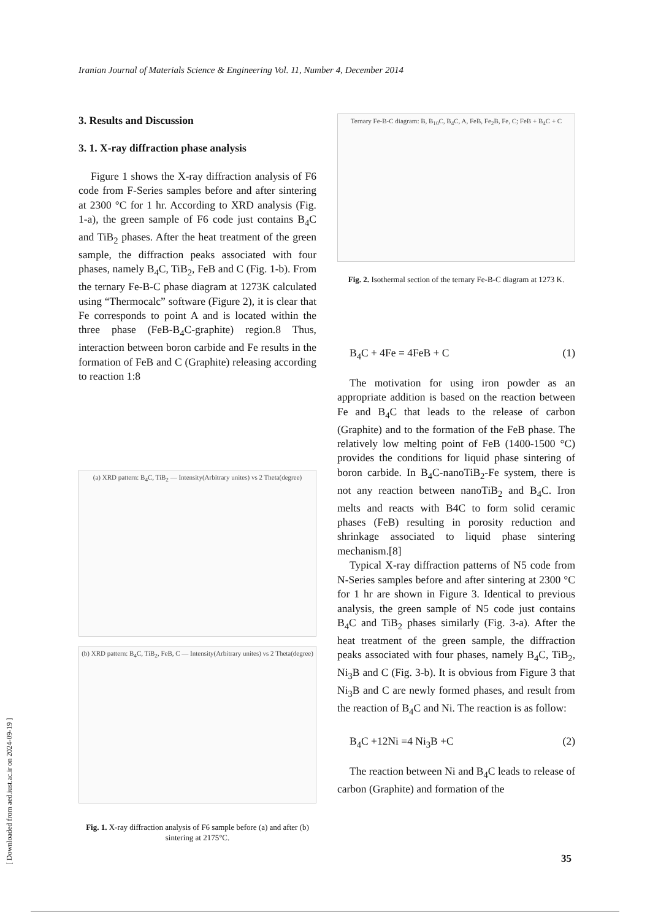Iranian Journal of Materials Science & Engineering Vol. 11, Number 4, December 2014
3. Results and Discussion
3. 1. X-ray diffraction phase analysis
Figure 1 shows the X-ray diffraction analysis of F6 code from F-Series samples before and after sintering at 2300 °C for 1 hr. According to XRD analysis (Fig. 1-a), the green sample of F6 code just contains B<sub>4</sub>C and TiB<sub>2</sub> phases. After the heat treatment of the green sample, the diffraction peaks associated with four phases, namely B<sub>4</sub>C, TiB<sub>2</sub>, FeB and C (Fig. 1-b). From the ternary Fe-B-C phase diagram at 1273K calculated using “Thermocalc” software (Figure 2), it is clear that Fe corresponds to point A and is located within the three phase (FeB-B<sub>4</sub>C-graphite) region.8 Thus, interaction between boron carbide and Fe results in the formation of FeB and C (Graphite) releasing according to reaction 1:8
(a) XRD pattern: B<sub>4</sub>C, TiB<sub>2</sub> — Intensity(Arbitrary unites) vs 2 Theta(degree)
(b) XRD pattern: B<sub>4</sub>C, TiB<sub>2</sub>, FeB, C — Intensity(Arbitrary unites) vs 2 Theta(degree)
Fig. 1. X-ray diffraction analysis of F6 sample before (a) and after (b) sintering at 2175°C.
Ternary Fe-B-C diagram: B, B<sub>10</sub>C, B<sub>4</sub>C, A, FeB, Fe<sub>2</sub>B, Fe, C; FeB + B<sub>4</sub>C + C
Fig. 2. Isothermal section of the ternary Fe-B-C diagram at 1273 K.
B<sub>4</sub>C + 4Fe = 4FeB + C (1)
The motivation for using iron powder as an appropriate addition is based on the reaction between Fe and B<sub>4</sub>C that leads to the release of carbon (Graphite) and to the formation of the FeB phase. The relatively low melting point of FeB (1400-1500 °C) provides the conditions for liquid phase sintering of boron carbide. In B<sub>4</sub>C-nanoTiB<sub>2</sub>-Fe system, there is not any reaction between nanoTiB<sub>2</sub> and B<sub>4</sub>C. Iron melts and reacts with B4C to form solid ceramic phases (FeB) resulting in porosity reduction and shrinkage associated to liquid phase sintering mechanism.[8]
Typical X-ray diffraction patterns of N5 code from N-Series samples before and after sintering at 2300 °C for 1 hr are shown in Figure 3. Identical to previous analysis, the green sample of N5 code just contains B<sub>4</sub>C and TiB<sub>2</sub> phases similarly (Fig. 3-a). After the heat treatment of the green sample, the diffraction peaks associated with four phases, namely B<sub>4</sub>C, TiB<sub>2</sub>, Ni<sub>3</sub>B and C (Fig. 3-b). It is obvious from Figure 3 that Ni<sub>3</sub>B and C are newly formed phases, and result from the reaction of B<sub>4</sub>C and Ni. The reaction is as follow:
B<sub>4</sub>C +12Ni =4 Ni<sub>3</sub>B +C (2)
The reaction between Ni and B<sub>4</sub>C leads to release of carbon (Graphite) and formation of the
[ Downloaded from aed.iust.ac.ir on 2024-09-19 ]
35